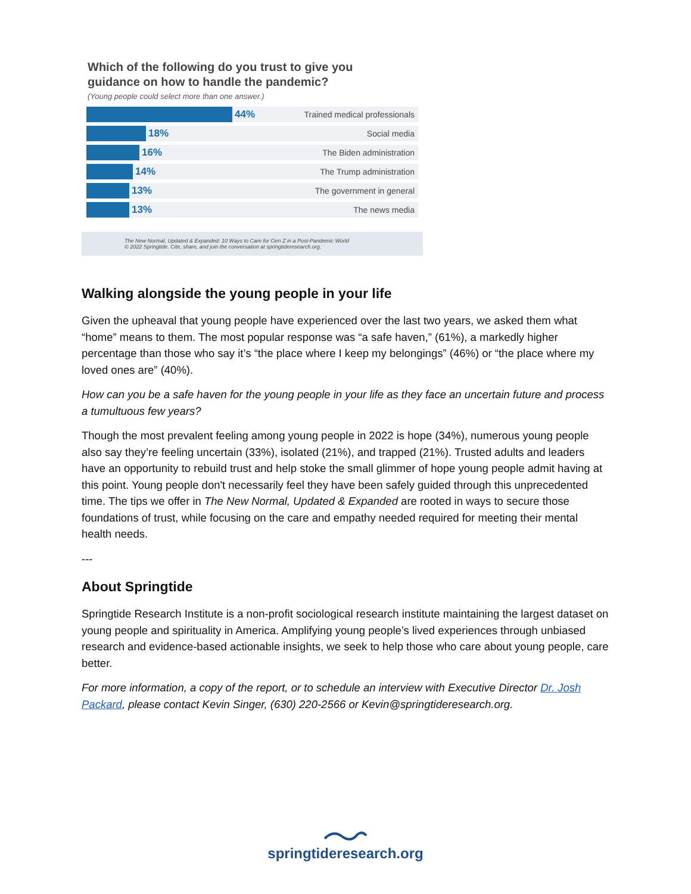Which of the following do you trust to give you
guidance on how to handle the pandemic?
(Young people could select more than one answer.)
44% Trained medical professionals
18% Social media
16% The Biden administration
14% The Trump administration
13% The government in general
13% The news media
The New Normal, Updated & Expanded: 10 Ways to Care for Gen Z in a Post-Pandemic World
© 2022 Springtide. Cite, share, and join the conversation at springtideresearch.org.
Walking alongside the young people in your life
Given the upheaval that young people have experienced over the last two years, we asked them what “home” means to them. The most popular response was “a safe haven,” (61%), a markedly higher percentage than those who say it’s “the place where I keep my belongings” (46%) or “the place where my loved ones are” (40%).
How can you be a safe haven for the young people in your life as they face an uncertain future and process a tumultuous few years?
Though the most prevalent feeling among young people in 2022 is hope (34%), numerous young people also say they’re feeling uncertain (33%), isolated (21%), and trapped (21%). Trusted adults and leaders have an opportunity to rebuild trust and help stoke the small glimmer of hope young people admit having at this point. Young people don't necessarily feel they have been safely guided through this unprecedented time. The tips we offer in The New Normal, Updated & Expanded are rooted in ways to secure those foundations of trust, while focusing on the care and empathy needed required for meeting their mental health needs.
---
About Springtide
Springtide Research Institute is a non-profit sociological research institute maintaining the largest dataset on young people and spirituality in America. Amplifying young people’s lived experiences through unbiased research and evidence-based actionable insights, we seek to help those who care about young people, care better.
For more information, a copy of the report, or to schedule an interview with Executive Director Dr. Josh Packard, please contact Kevin Singer, (630) 220-2566 or Kevin@springtideresearch.org.
springtideresearch.org